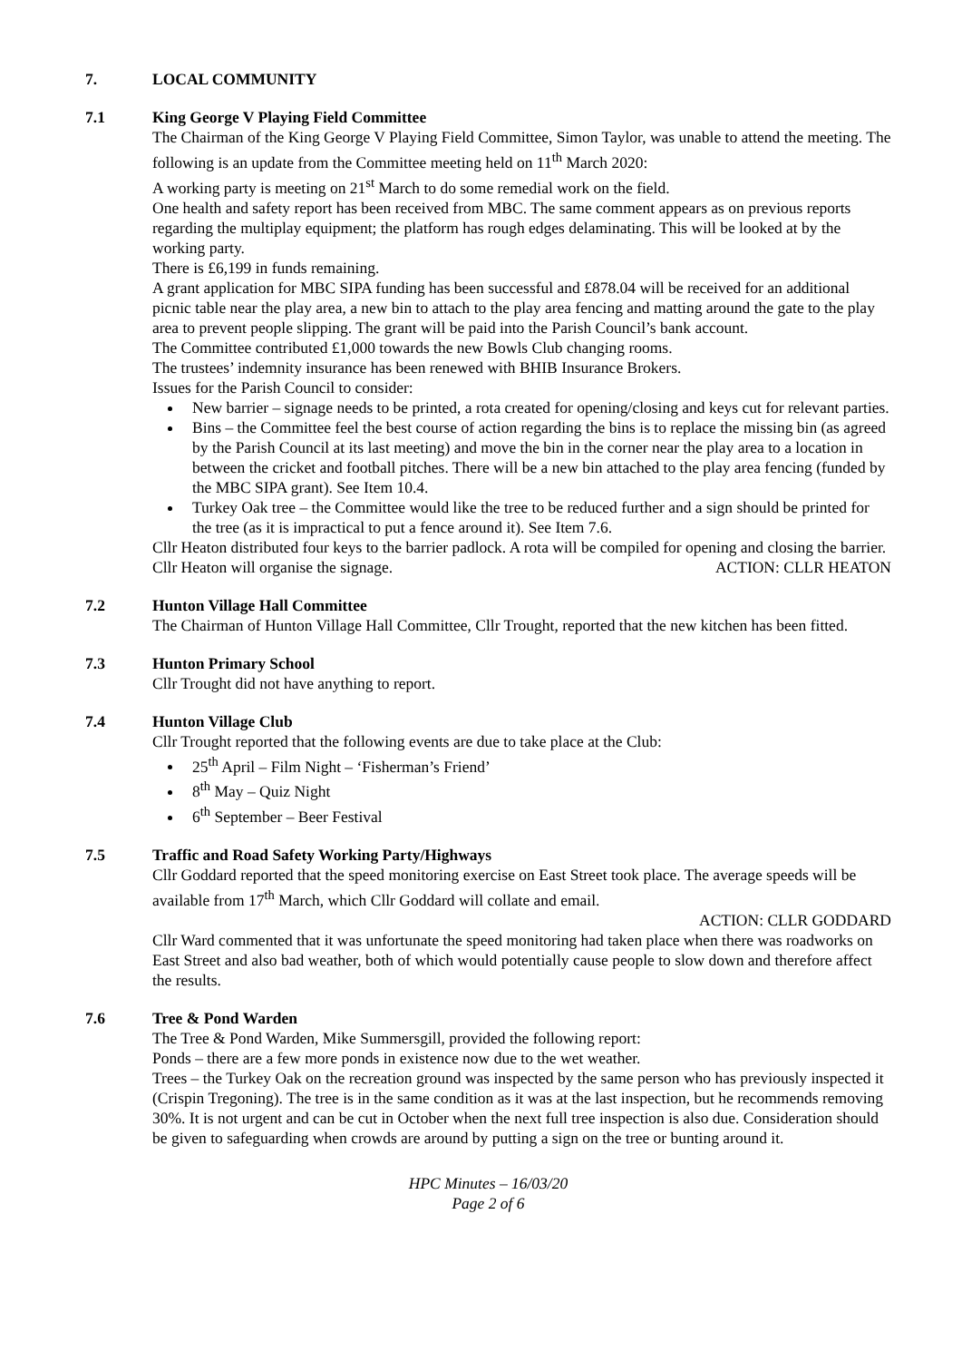7. LOCAL COMMUNITY
7.1 King George V Playing Field Committee
The Chairman of the King George V Playing Field Committee, Simon Taylor, was unable to attend the meeting. The following is an update from the Committee meeting held on 11<sup>th</sup> March 2020:
A working party is meeting on 21<sup>st</sup> March to do some remedial work on the field.
One health and safety report has been received from MBC. The same comment appears as on previous reports regarding the multiplay equipment; the platform has rough edges delaminating. This will be looked at by the working party.
There is £6,199 in funds remaining.
A grant application for MBC SIPA funding has been successful and £878.04 will be received for an additional picnic table near the play area, a new bin to attach to the play area fencing and matting around the gate to the play area to prevent people slipping. The grant will be paid into the Parish Council’s bank account.
The Committee contributed £1,000 towards the new Bowls Club changing rooms.
The trustees’ indemnity insurance has been renewed with BHIB Insurance Brokers.
Issues for the Parish Council to consider:
New barrier – signage needs to be printed, a rota created for opening/closing and keys cut for relevant parties.
Bins – the Committee feel the best course of action regarding the bins is to replace the missing bin (as agreed by the Parish Council at its last meeting) and move the bin in the corner near the play area to a location in between the cricket and football pitches. There will be a new bin attached to the play area fencing (funded by the MBC SIPA grant). See Item 10.4.
Turkey Oak tree – the Committee would like the tree to be reduced further and a sign should be printed for the tree (as it is impractical to put a fence around it). See Item 7.6.
Cllr Heaton distributed four keys to the barrier padlock. A rota will be compiled for opening and closing the barrier. Cllr Heaton will organise the signage. ACTION: CLLR HEATON
7.2 Hunton Village Hall Committee
The Chairman of Hunton Village Hall Committee, Cllr Trought, reported that the new kitchen has been fitted.
7.3 Hunton Primary School
Cllr Trought did not have anything to report.
7.4 Hunton Village Club
Cllr Trought reported that the following events are due to take place at the Club:
25<sup>th</sup> April – Film Night – ‘Fisherman’s Friend’
8<sup>th</sup> May – Quiz Night
6<sup>th</sup> September – Beer Festival
7.5 Traffic and Road Safety Working Party/Highways
Cllr Goddard reported that the speed monitoring exercise on East Street took place. The average speeds will be available from 17<sup>th</sup> March, which Cllr Goddard will collate and email.
ACTION: CLLR GODDARD
Cllr Ward commented that it was unfortunate the speed monitoring had taken place when there was roadworks on East Street and also bad weather, both of which would potentially cause people to slow down and therefore affect the results.
7.6 Tree & Pond Warden
The Tree & Pond Warden, Mike Summersgill, provided the following report:
Ponds – there are a few more ponds in existence now due to the wet weather.
Trees – the Turkey Oak on the recreation ground was inspected by the same person who has previously inspected it (Crispin Tregoning). The tree is in the same condition as it was at the last inspection, but he recommends removing 30%. It is not urgent and can be cut in October when the next full tree inspection is also due. Consideration should be given to safeguarding when crowds are around by putting a sign on the tree or bunting around it.
HPC Minutes – 16/03/20
Page 2 of 6